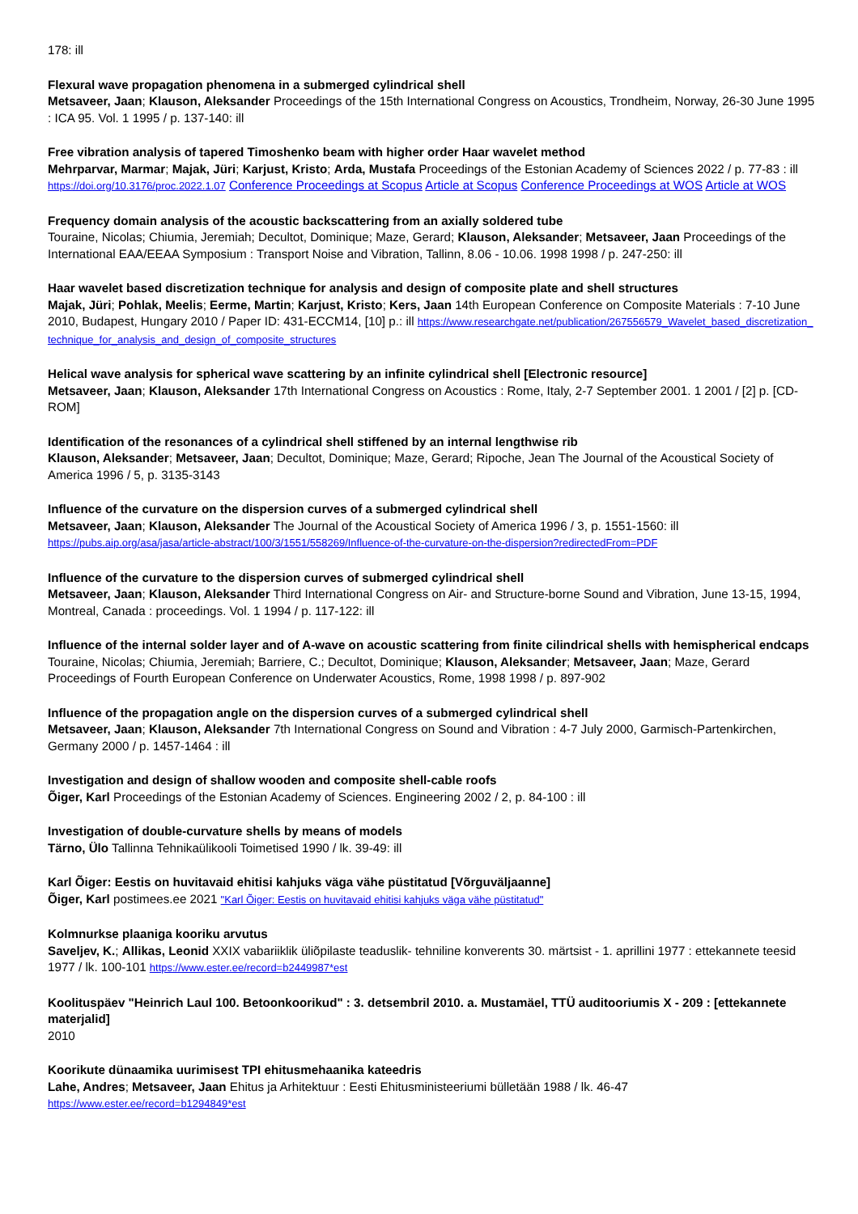178: ill
Flexural wave propagation phenomena in a submerged cylindrical shell
Metsaveer, Jaan; Klauson, Aleksander Proceedings of the 15th International Congress on Acoustics, Trondheim, Norway, 26-30 June 1995 : ICA 95. Vol. 1 1995 / p. 137-140: ill
Free vibration analysis of tapered Timoshenko beam with higher order Haar wavelet method
Mehrparvar, Marmar; Majak, Jüri; Karjust, Kristo; Arda, Mustafa Proceedings of the Estonian Academy of Sciences 2022 / p. 77-83 : ill https://doi.org/10.3176/proc.2022.1.07 Conference Proceedings at Scopus Article at Scopus Conference Proceedings at WOS Article at WOS
Frequency domain analysis of the acoustic backscattering from an axially soldered tube
Touraine, Nicolas; Chiumia, Jeremiah; Decultot, Dominique; Maze, Gerard; Klauson, Aleksander; Metsaveer, Jaan Proceedings of the International EAA/EEAA Symposium : Transport Noise and Vibration, Tallinn, 8.06 - 10.06. 1998 1998 / p. 247-250: ill
Haar wavelet based discretization technique for analysis and design of composite plate and shell structures
Majak, Jüri; Pohlak, Meelis; Eerme, Martin; Karjust, Kristo; Kers, Jaan 14th European Conference on Composite Materials : 7-10 June 2010, Budapest, Hungary 2010 / Paper ID: 431-ECCM14, [10] p.: ill https://www.researchgate.net/publication/267556579_Wavelet_based_discretization_technique_for_analysis_and_design_of_composite_structures
Helical wave analysis for spherical wave scattering by an infinite cylindrical shell [Electronic resource]
Metsaveer, Jaan; Klauson, Aleksander 17th International Congress on Acoustics : Rome, Italy, 2-7 September 2001. 1 2001 / [2] p. [CD-ROM]
Identification of the resonances of a cylindrical shell stiffened by an internal lengthwise rib
Klauson, Aleksander; Metsaveer, Jaan; Decultot, Dominique; Maze, Gerard; Ripoche, Jean The Journal of the Acoustical Society of America 1996 / 5, p. 3135-3143
Influence of the curvature on the dispersion curves of a submerged cylindrical shell
Metsaveer, Jaan; Klauson, Aleksander The Journal of the Acoustical Society of America 1996 / 3, p. 1551-1560: ill https://pubs.aip.org/asa/jasa/article-abstract/100/3/1551/558269/Influence-of-the-curvature-on-the-dispersion?redirectedFrom=PDF
Influence of the curvature to the dispersion curves of submerged cylindrical shell
Metsaveer, Jaan; Klauson, Aleksander Third International Congress on Air- and Structure-borne Sound and Vibration, June 13-15, 1994, Montreal, Canada : proceedings. Vol. 1 1994 / p. 117-122: ill
Influence of the internal solder layer and of A-wave on acoustic scattering from finite cilindrical shells with hemispherical endcaps
Touraine, Nicolas; Chiumia, Jeremiah; Barriere, C.; Decultot, Dominique; Klauson, Aleksander; Metsaveer, Jaan; Maze, Gerard Proceedings of Fourth European Conference on Underwater Acoustics, Rome, 1998 1998 / p. 897-902
Influence of the propagation angle on the dispersion curves of a submerged cylindrical shell
Metsaveer, Jaan; Klauson, Aleksander 7th International Congress on Sound and Vibration : 4-7 July 2000, Garmisch-Partenkirchen, Germany 2000 / p. 1457-1464 : ill
Investigation and design of shallow wooden and composite shell-cable roofs
Õiger, Karl Proceedings of the Estonian Academy of Sciences. Engineering 2002 / 2, p. 84-100 : ill
Investigation of double-curvature shells by means of models
Tärno, Ülo Tallinna Tehnikaülikooli Toimetised 1990 / lk. 39-49: ill
Karl Õiger: Eestis on huvitavaid ehitisi kahjuks väga vähe püstitatud [Võrguväljaanne]
Õiger, Karl postimees.ee 2021 "Karl Õiger: Eestis on huvitavaid ehitisi kahjuks väga vähe püstitatud"
Kolmnurkse plaaniga kooriku arvutus
Saveljev, K.; Allikas, Leonid XXIX vabariiklik üliõpilaste teaduslik- tehniline konverents 30. märtsist - 1. aprillini 1977 : ettekannete teesid 1977 / lk. 100-101 https://www.ester.ee/record=b2449987*est
Koolituspäev "Heinrich Laul 100. Betoonkoorikud" : 3. detsembril 2010. a. Mustamäel, TTÜ auditooriumis X - 209 : [ettekannete materjalid]
2010
Koorikute dünaamika uurimisest TPI ehitusmehaanika kateedris
Lahe, Andres; Metsaveer, Jaan Ehitus ja Arhitektuur : Eesti Ehitusministeeriumi bülletään 1988 / lk. 46-47
https://www.ester.ee/record=b1294849*est